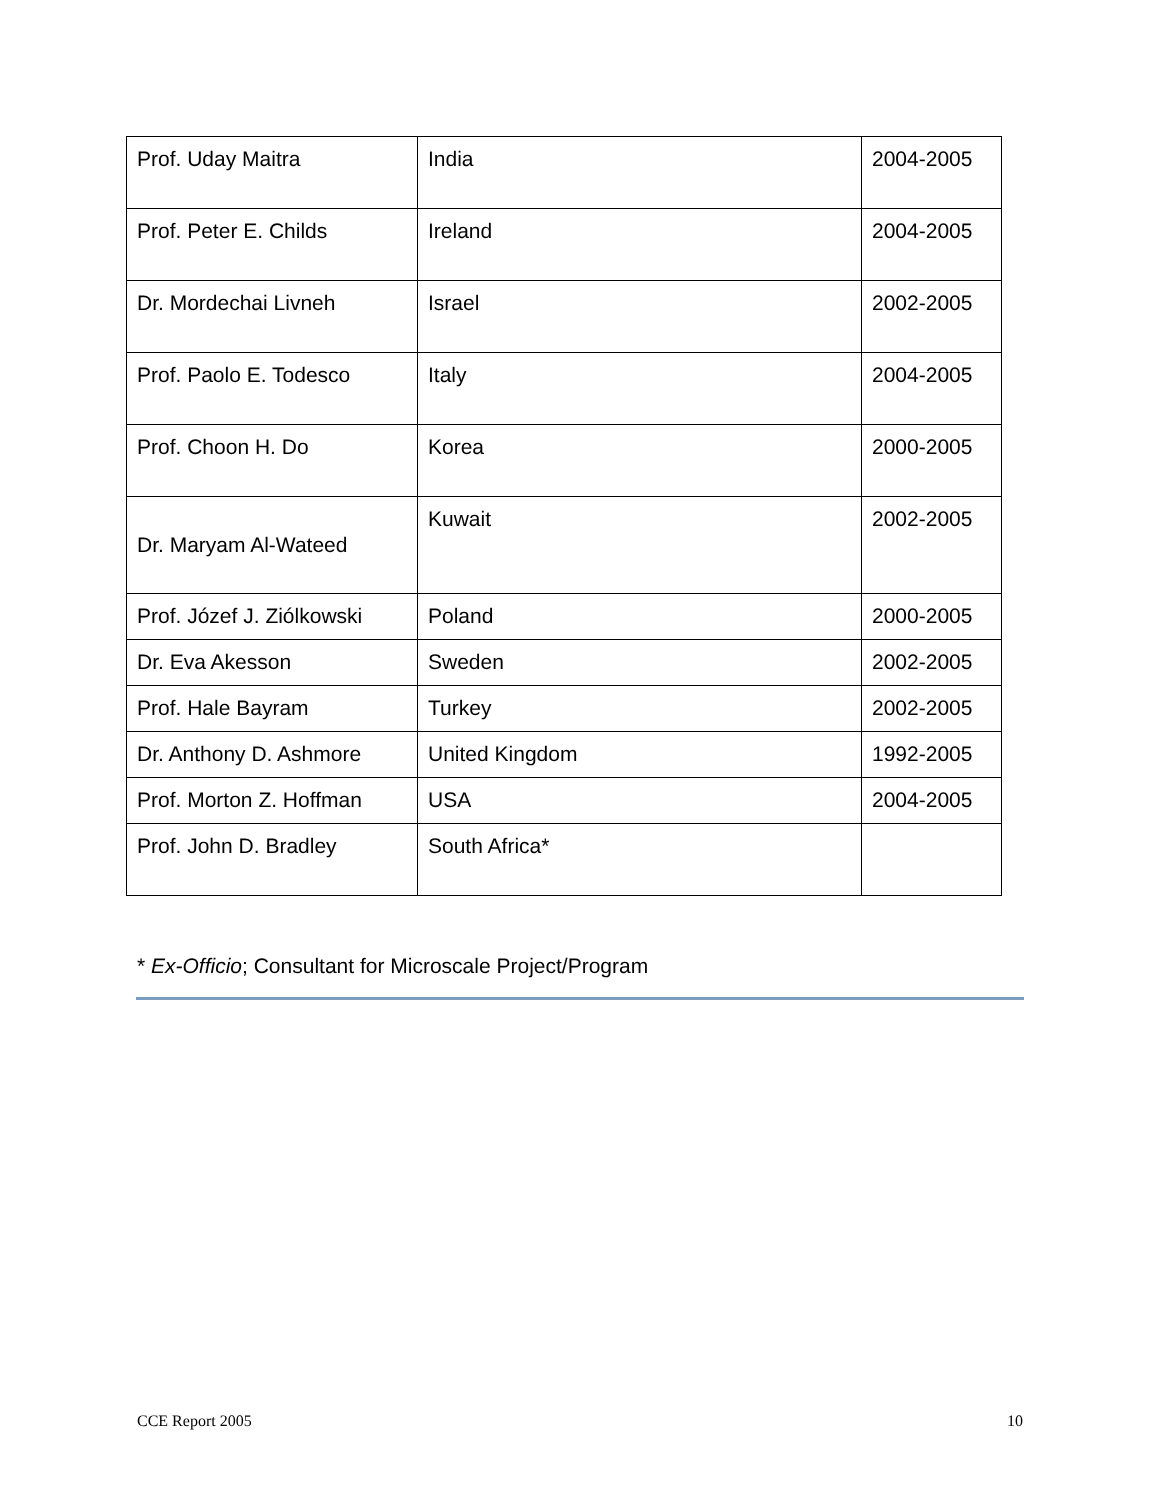| Prof. Uday Maitra | India | 2004-2005 |
| Prof. Peter E. Childs | Ireland | 2004-2005 |
| Dr. Mordechai Livneh | Israel | 2002-2005 |
| Prof. Paolo E. Todesco | Italy | 2004-2005 |
| Prof. Choon H. Do | Korea | 2000-2005 |
| Dr. Maryam Al-Wateed | Kuwait | 2002-2005 |
| Prof. Józef J. Ziólkowski | Poland | 2000-2005 |
| Dr. Eva Akesson | Sweden | 2002-2005 |
| Prof. Hale Bayram | Turkey | 2002-2005 |
| Dr. Anthony D. Ashmore | United Kingdom | 1992-2005 |
| Prof. Morton Z. Hoffman | USA | 2004-2005 |
| Prof. John D. Bradley | South Africa* | |
* Ex-Officio; Consultant for Microscale Project/Program
CCE Report 2005 10